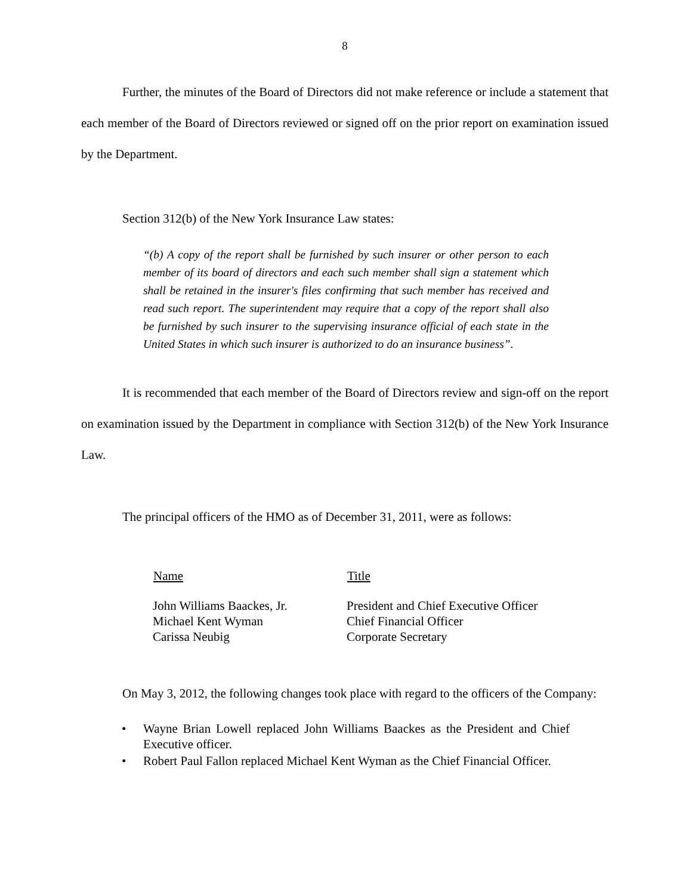8
Further, the minutes of the Board of Directors did not make reference or include a statement that each member of the Board of Directors reviewed or signed off on the prior report on examination issued by the Department.
Section 312(b) of the New York Insurance Law states:
“(b) A copy of the report shall be furnished by such insurer or other person to each member of its board of directors and each such member shall sign a statement which shall be retained in the insurer's files confirming that such member has received and read such report. The superintendent may require that a copy of the report shall also be furnished by such insurer to the supervising insurance official of each state in the United States in which such insurer is authorized to do an insurance business”.
It is recommended that each member of the Board of Directors review and sign-off on the report on examination issued by the Department in compliance with Section 312(b) of the New York Insurance Law.
The principal officers of the HMO as of December 31, 2011, were as follows:
| Name | Title |
| --- | --- |
| John Williams Baackes, Jr. | President and Chief Executive Officer |
| Michael Kent Wyman | Chief Financial Officer |
| Carissa Neubig | Corporate Secretary |
On May 3, 2012, the following changes took place with regard to the officers of the Company:
• Wayne Brian Lowell replaced John Williams Baackes as the President and Chief Executive officer.
• Robert Paul Fallon replaced Michael Kent Wyman as the Chief Financial Officer.